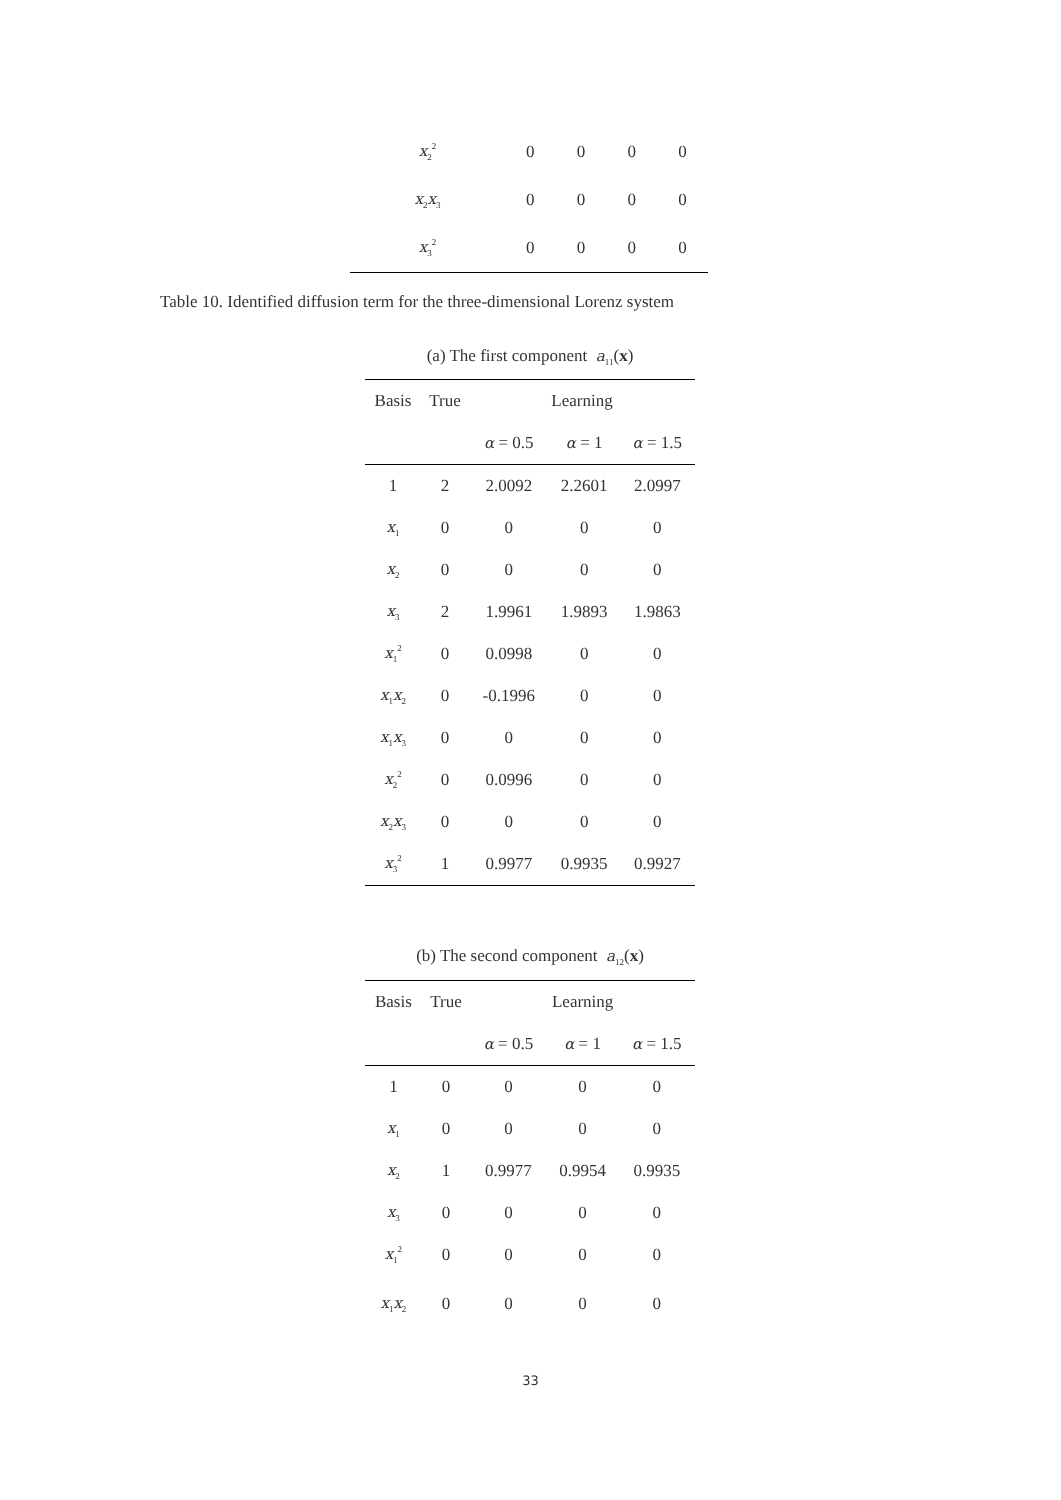| x<sub>2</sub><sup>2</sup> | 0 | 0 | 0 | 0 |
| x<sub>2</sub> x<sub>3</sub> | 0 | 0 | 0 | 0 |
| x<sub>3</sub><sup>2</sup> | 0 | 0 | 0 | 0 |
Table 10. Identified diffusion term for the three-dimensional Lorenz system
| (a) The first component a<sub>11</sub>( x ) | | | | |
| Basis | True | Learning | | |
| | | α = 0.5 | α = 1 | α = 1.5 |
| 1 | 2 | 2.0092 | 2.2601 | 2.0997 |
| x<sub>1</sub> | 0 | 0 | 0 | 0 |
| x<sub>2</sub> | 0 | 0 | 0 | 0 |
| x<sub>3</sub> | 2 | 1.9961 | 1.9893 | 1.9863 |
| x<sub>1</sub><sup>2</sup> | 0 | 0.0998 | 0 | 0 |
| x<sub>1</sub> x<sub>2</sub> | 0 | -0.1996 | 0 | 0 |
| x<sub>1</sub> x<sub>3</sub> | 0 | 0 | 0 | 0 |
| x<sub>2</sub><sup>2</sup> | 0 | 0.0996 | 0 | 0 |
| x<sub>2</sub> x<sub>3</sub> | 0 | 0 | 0 | 0 |
| x<sub>3</sub><sup>2</sup> | 1 | 0.9977 | 0.9935 | 0.9927 |
| (b) The second component a<sub>12</sub>( x ) | | | | |
| Basis | True | Learning | | |
| | | α = 0.5 | α = 1 | α = 1.5 |
| 1 | 0 | 0 | 0 | 0 |
| x<sub>1</sub> | 0 | 0 | 0 | 0 |
| x<sub>2</sub> | 1 | 0.9977 | 0.9954 | 0.9935 |
| x<sub>3</sub> | 0 | 0 | 0 | 0 |
| x<sub>1</sub><sup>2</sup> | 0 | 0 | 0 | 0 |
| x<sub>1</sub> x<sub>2</sub> | 0 | 0 | 0 | 0 |
33